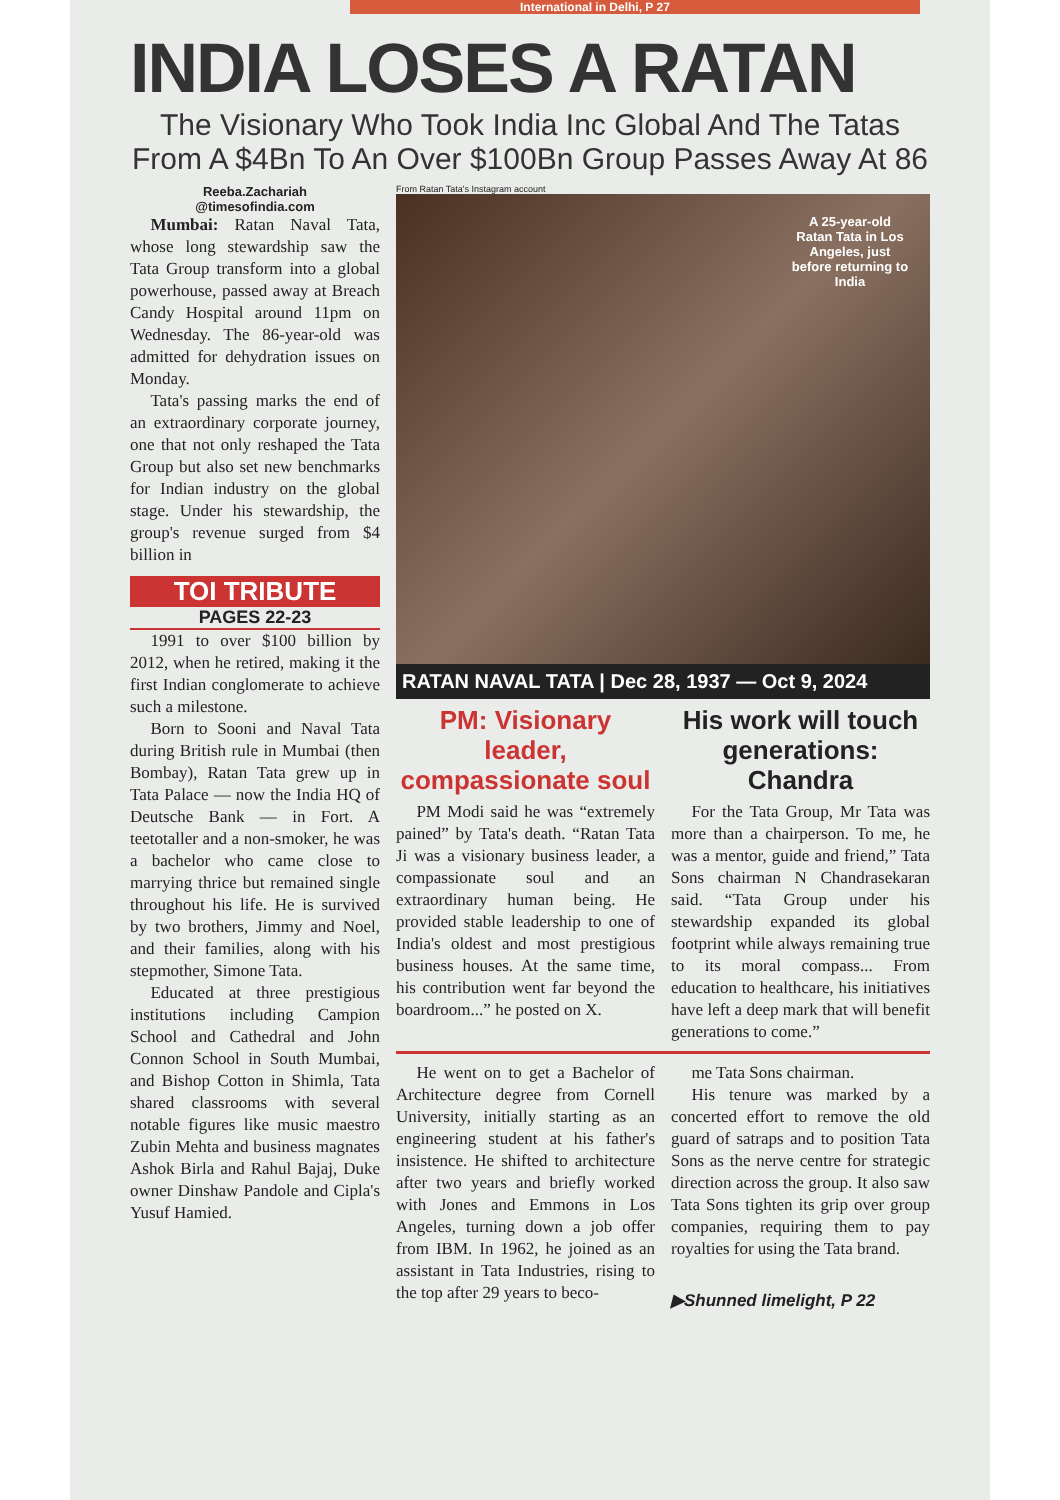International in Delhi, P 27
INDIA LOSES A RATAN
The Visionary Who Took India Inc Global And The Tatas
From A $4Bn To An Over $100Bn Group Passes Away At 86
Reeba.Zachariah
@timesofindia.com
Mumbai: Ratan Naval Tata, whose long stewardship saw the Tata Group transform into a global powerhouse, passed away at Breach Candy Hospital around 11pm on Wednesday. The 86-year-old was admitted for dehydration issues on Monday.
Tata's passing marks the end of an extraordinary corporate journey, one that not only reshaped the Tata Group but also set new benchmarks for Indian industry on the global stage. Under his stewardship, the group's revenue surged from $4 billion in
TOI TRIBUTE
PAGES 22-23
1991 to over $100 billion by 2012, when he retired, making it the first Indian conglomerate to achieve such a milestone.
Born to Sooni and Naval Tata during British rule in Mumbai (then Bombay), Ratan Tata grew up in Tata Palace — now the India HQ of Deutsche Bank — in Fort. A teetotaller and a non-smoker, he was a bachelor who came close to marrying thrice but remained single throughout his life. He is survived by two brothers, Jimmy and Noel, and their families, along with his stepmother, Simone Tata.
Educated at three prestigious institutions including Campion School and Cathedral and John Connon School in South Mumbai, and Bishop Cotton in Shimla, Tata shared classrooms with several notable figures like music maestro Zubin Mehta and business magnates Ashok Birla and Rahul Bajaj, Duke owner Dinshaw Pandole and Cipla's Yusuf Hamied.
From Ratan Tata's Instagram account
A 25-year-old Ratan Tata in Los Angeles, just before returning to India
RATAN NAVAL TATA | Dec 28, 1937 — Oct 9, 2024
PM: Visionary leader, compassionate soul
PM Modi said he was “extremely pained” by Tata's death. “Ratan Tata Ji was a visionary business leader, a compassionate soul and an extraordinary human being. He provided stable leadership to one of India's oldest and most prestigious business houses. At the same time, his contribution went far beyond the boardroom...” he posted on X.
His work will touch generations: Chandra
For the Tata Group, Mr Tata was more than a chairperson. To me, he was a mentor, guide and friend,” Tata Sons chairman N Chandrasekaran said. “Tata Group under his stewardship expanded its global footprint while always remaining true to its moral compass... From education to healthcare, his initiatives have left a deep mark that will benefit generations to come.”
He went on to get a Bachelor of Architecture degree from Cornell University, initially starting as an engineering student at his father's insistence. He shifted to architecture after two years and briefly worked with Jones and Emmons in Los Angeles, turning down a job offer from IBM. In 1962, he joined as an assistant in Tata Industries, rising to the top after 29 years to beco-
me Tata Sons chairman.
His tenure was marked by a concerted effort to remove the old guard of satraps and to position Tata Sons as the nerve centre for strategic direction across the group. It also saw Tata Sons tighten its grip over group companies, requiring them to pay royalties for using the Tata brand.
▶Shunned limelight, P 22